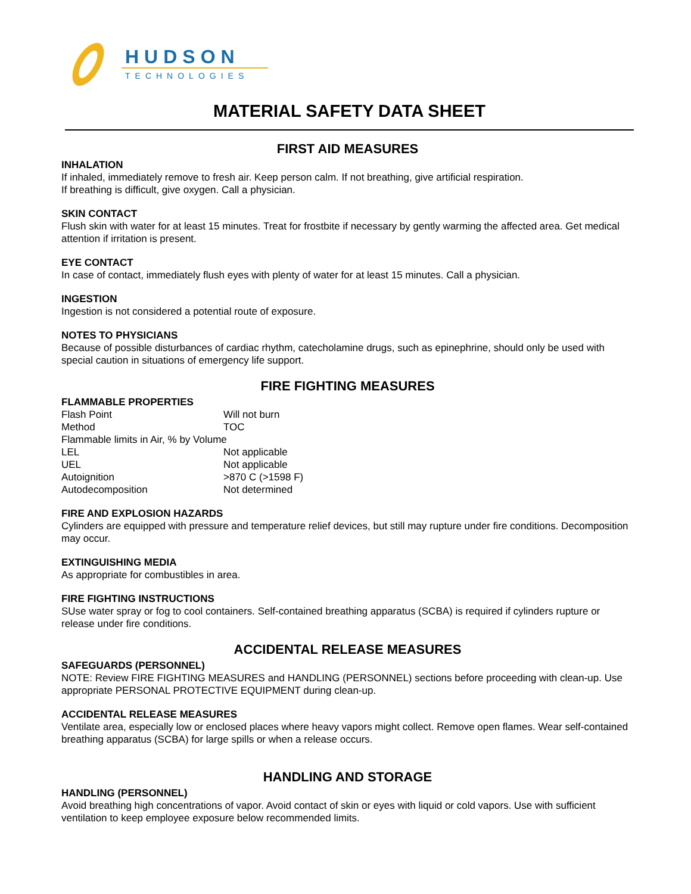HUDSON
TECHNOLOGIES
MATERIAL SAFETY DATA SHEET
FIRST AID MEASURES
INHALATION
If inhaled, immediately remove to fresh air. Keep person calm. If not breathing, give artificial respiration.
If breathing is difficult, give oxygen. Call a physician.
SKIN CONTACT
Flush skin with water for at least 15 minutes. Treat for frostbite if necessary by gently warming the affected area. Get medical attention if irritation is present.
EYE CONTACT
In case of contact, immediately flush eyes with plenty of water for at least 15 minutes. Call a physician.
INGESTION
Ingestion is not considered a potential route of exposure.
NOTES TO PHYSICIANS
Because of possible disturbances of cardiac rhythm, catecholamine drugs, such as epinephrine, should only be used with special caution in situations of emergency life support.
FIRE FIGHTING MEASURES
FLAMMABLE PROPERTIES
| Flash Point | Will not burn |
| Method | TOC |
| Flammable limits in Air, % by Volume | |
| LEL | Not applicable |
| UEL | Not applicable |
| Autoignition | >870 C (>1598 F) |
| Autodecomposition | Not determined |
FIRE AND EXPLOSION HAZARDS
Cylinders are equipped with pressure and temperature relief devices, but still may rupture under fire conditions. Decomposition may occur.
EXTINGUISHING MEDIA
As appropriate for combustibles in area.
FIRE FIGHTING INSTRUCTIONS
SUse water spray or fog to cool containers. Self-contained breathing apparatus (SCBA) is required if cylinders rupture or release under fire conditions.
ACCIDENTAL RELEASE MEASURES
SAFEGUARDS (PERSONNEL)
NOTE: Review FIRE FIGHTING MEASURES and HANDLING (PERSONNEL) sections before proceeding with clean-up. Use appropriate PERSONAL PROTECTIVE EQUIPMENT during clean-up.
ACCIDENTAL RELEASE MEASURES
Ventilate area, especially low or enclosed places where heavy vapors might collect. Remove open flames. Wear self-contained breathing apparatus (SCBA) for large spills or when a release occurs.
HANDLING AND STORAGE
HANDLING (PERSONNEL)
Avoid breathing high concentrations of vapor. Avoid contact of skin or eyes with liquid or cold vapors. Use with sufficient ventilation to keep employee exposure below recommended limits.